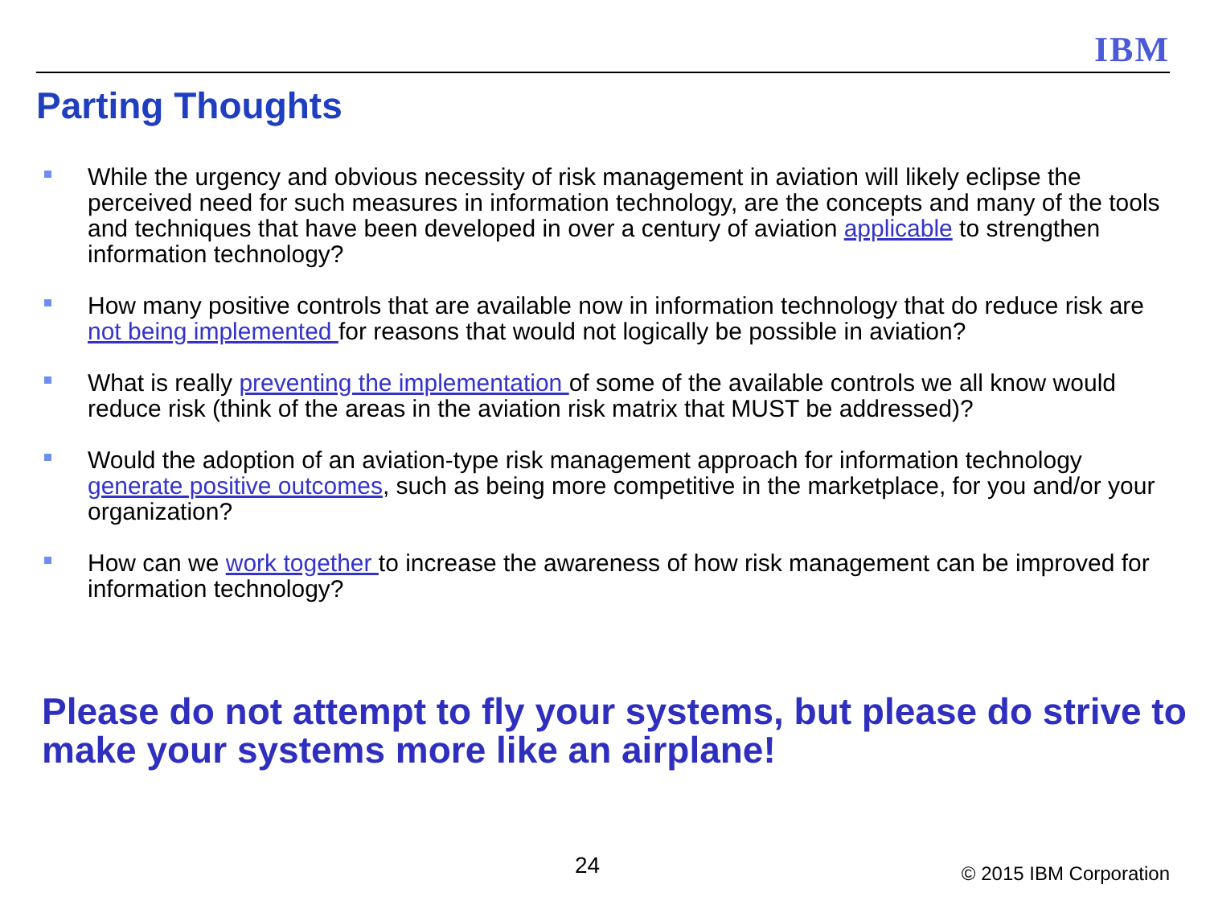IBM
Parting Thoughts
While the urgency and obvious necessity of risk management in aviation will likely eclipse the perceived need for such measures in information technology, are the concepts and many of the tools and techniques that have been developed in over a century of aviation applicable to strengthen information technology?
How many positive controls that are available now in information technology that do reduce risk are not being implemented for reasons that would not logically be possible in aviation?
What is really preventing the implementation of some of the available controls we all know would reduce risk (think of the areas in the aviation risk matrix that MUST be addressed)?
Would the adoption of an aviation-type risk management approach for information technology generate positive outcomes, such as being more competitive in the marketplace, for you and/or your organization?
How can we work together to increase the awareness of how risk management can be improved for information technology?
Please do not attempt to fly your systems, but please do strive to make your systems more like an airplane!
24 © 2015 IBM Corporation